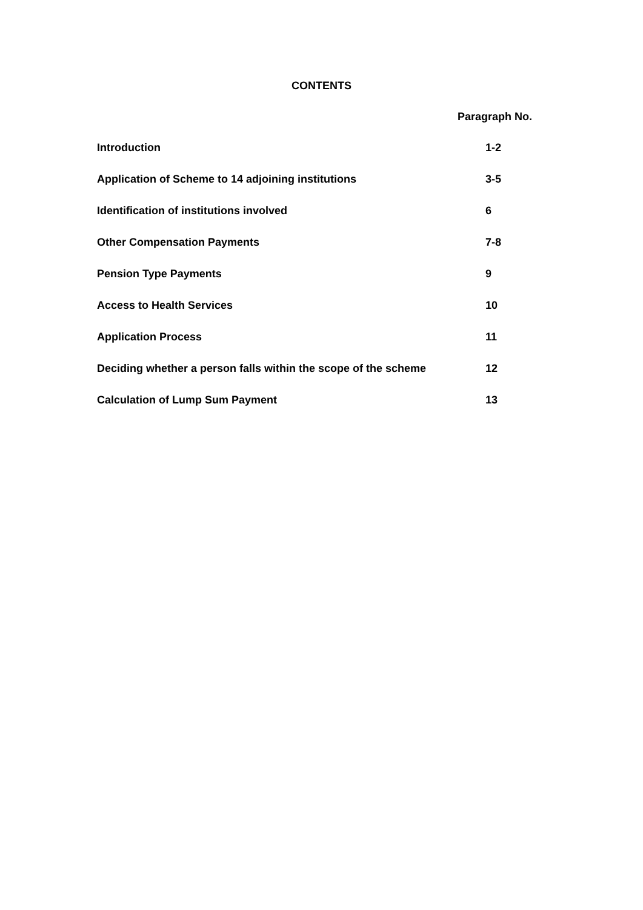CONTENTS
Paragraph No.
Introduction 1-2
Application of Scheme to 14 adjoining institutions 3-5
Identification of institutions involved 6
Other Compensation Payments 7-8
Pension Type Payments 9
Access to Health Services 10
Application Process 11
Deciding whether a person falls within the scope of the scheme 12
Calculation of Lump Sum Payment 13